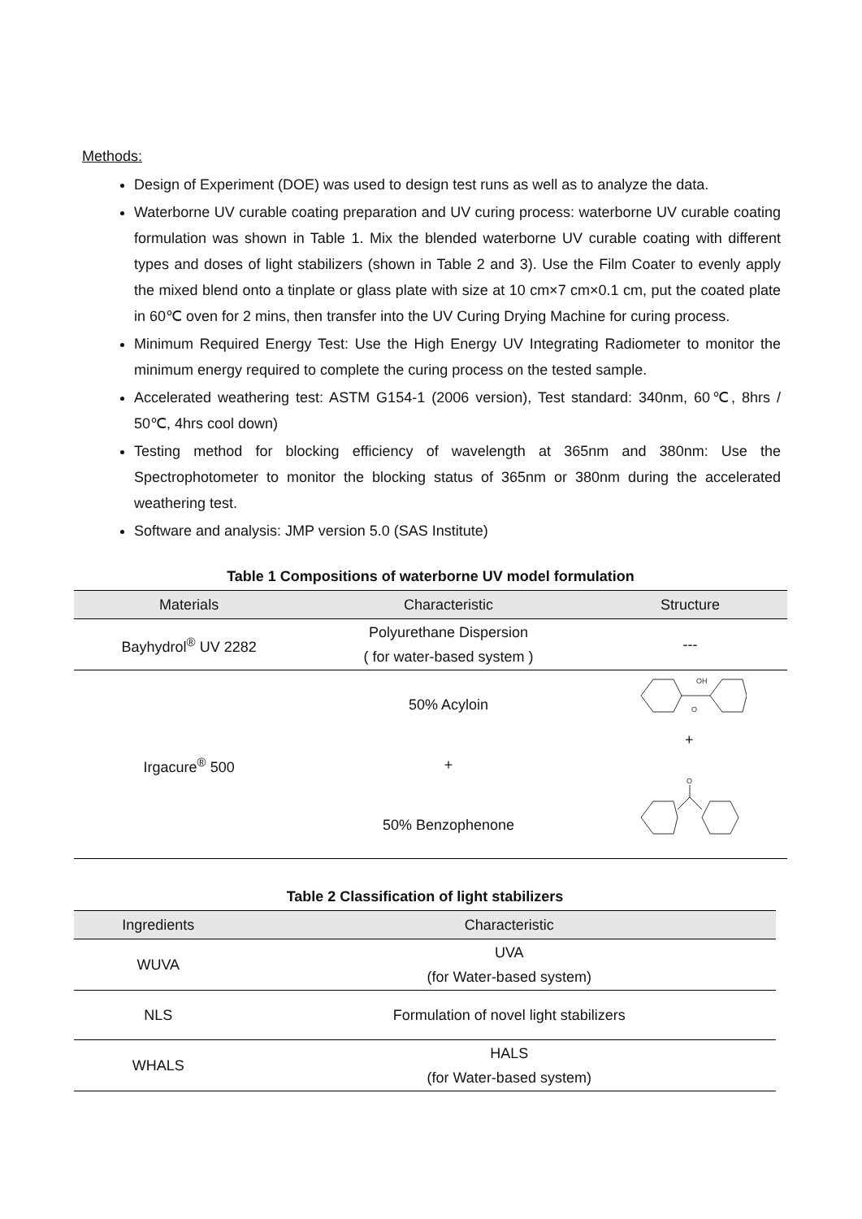Methods:
Design of Experiment (DOE) was used to design test runs as well as to analyze the data.
Waterborne UV curable coating preparation and UV curing process: waterborne UV curable coating formulation was shown in Table 1. Mix the blended waterborne UV curable coating with different types and doses of light stabilizers (shown in Table 2 and 3). Use the Film Coater to evenly apply the mixed blend onto a tinplate or glass plate with size at 10 cm×7 cm×0.1 cm, put the coated plate in 60℃ oven for 2 mins, then transfer into the UV Curing Drying Machine for curing process.
Minimum Required Energy Test: Use the High Energy UV Integrating Radiometer to monitor the minimum energy required to complete the curing process on the tested sample.
Accelerated weathering test: ASTM G154-1 (2006 version), Test standard: 340nm, 60℃, 8hrs / 50℃, 4hrs cool down)
Testing method for blocking efficiency of wavelength at 365nm and 380nm: Use the Spectrophotometer to monitor the blocking status of 365nm or 380nm during the accelerated weathering test.
Software and analysis: JMP version 5.0 (SAS Institute)
Table 1 Compositions of waterborne UV model formulation
| Materials | Characteristic | Structure |
| --- | --- | --- |
| Bayhydrol<sup>®</sup> UV 2282 | Polyurethane Dispersion ( for water-based system ) | --- |
| Irgacure<sup>®</sup> 500 | 50% Acyloin + 50% Benzophenone | OH O + O |
Table 2 Classification of light stabilizers
| Ingredients | Characteristic |
| --- | --- |
| WUVA | UVA (for Water-based system) |
| NLS | Formulation of novel light stabilizers |
| WHALS | HALS (for Water-based system) |